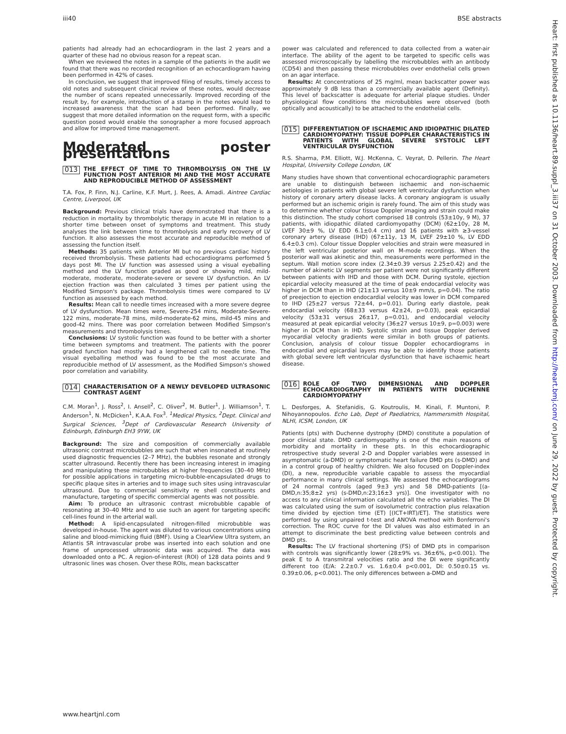iii40 BSE abstracts
patients had already had an echocardiogram in the last 2 years and a quarter of these had no obvious reason for a repeat scan.
When we reviewed the notes in a sample of the patients in the audit we found that there was no recorded recognition of an echocardiogram having been performed in 42% of cases.
In conclusion, we suggest that improved filing of results, timely access to old notes and subsequent clinical review of these notes, would decrease the number of scans repeated unnecessarily. Improved recording of the result by, for example, introduction of a stamp in the notes would lead to increased awareness that the scan had been performed. Finally, we suggest that more detailed information on the request form, with a specific question posed would enable the sonographer a more focused approach and allow for improved time management.
Moderated poster presentations
013 THE EFFECT OF TIME TO THROMBOLYSIS ON THE LV FUNCTION POST ANTERIOR MI AND THE MOST ACCURATE AND REPRODUCIBLE METHOD OF ASSESSMENT
T.A. Fox, P. Finn, N.J. Carline, K.F. Murt, J. Rees, A. Amadi. Aintree Cardiac Centre, Liverpool, UK
Background: Previous clinical trials have demonstrated that there is a reduction in mortality by thrombolytic therapy in acute MI in relation to a shorter time between onset of symptoms and treatment. This study analyses the link between time to thrombolysis and early recovery of LV function. It also assesses the most accurate and reproducible method of assessing the function itself.
Methods: 35 patients with Anterior MI but no previous cardiac history received thrombolysis. These patients had echocardiograms performed 5 days post MI. The LV function was assessed using a visual eyeballing method and the LV function graded as good or showing mild, mild-moderate, moderate, moderate-severe or severe LV dysfunction. An LV ejection fraction was then calculated 3 times per patient using the Modified Simpson's package. Thrombolysis times were compared to LV function as assessed by each method.
Results: Mean call to needle times increased with a more severe degree of LV dysfunction. Mean times were, Severe-254 mins, Moderate-Severe-122 mins, moderate-78 mins, mild-moderate-62 mins, mild-45 mins and good-42 mins. There was poor correlation between Modified Simpson's measurements and thrombolysis times.
Conclusions: LV systolic function was found to be better with a shorter time between symptoms and treatment. The patients with the poorer graded function had mostly had a lengthened call to needle time. The visual eyeballing method was found to be the most accurate and reproducible method of LV assessment, as the Modified Simpson's showed poor correlation and variability.
014 CHARACTERISATION OF A NEWLY DEVELOPED ULTRASONIC CONTRAST AGENT
C.M. Moran<sup>1</sup>, J. Ross<sup>2</sup>, I. Ansell<sup>2</sup>, C. Oliver<sup>2</sup>, M. Butler<sup>1</sup>, J. Williamson<sup>1</sup>, T. Anderson<sup>1</sup>, N. McDicken<sup>1</sup>, K.A.A. Fox<sup>3</sup>. <sup>1</sup>Medical Physics, <sup>2</sup>Dept. Clinical and Surgical Sciences, <sup>3</sup>Dept of Cardiovascular Research University of Edinburgh, Edinburgh EH3 9YW, UK
Background: The size and composition of commercially available ultrasonic contrast microbubbles are such that when insonated at routinely used diagnostic frequencies (2–7 MHz), the bubbles resonate and strongly scatter ultrasound. Recently there has been increasing interest in imaging and manipulating these microbubbles at higher frequencies (30–40 MHz) for possible applications in targeting micro-bubble-encapsulated drugs to specific plaque sites in arteries and to image such sites using intravascular ultrasound. Due to commercial sensitivity re shell constituents and manufacture, targeting of specific commercial agents was not possible.
Aim: To produce an ultrasonic contrast microbubble capable of resonating at 30–40 MHz and to use such an agent for targeting specific cell-lines found in the arterial wall.
Method: A lipid-encapsulated nitrogen-filled microbubble was developed in-house. The agent was diluted to various concentrations using saline and blood-mimicking fluid (BMF). Using a ClearView Ultra system, an Atlantis SR intravascular probe was inserted into each solution and one frame of unprocessed ultrasonic data was acquired. The data was downloaded onto a PC. A region-of-interest (ROI) of 128 data points and 9 ultrasonic lines was chosen. Over these ROIs, mean backscatter
power was calculated and referenced to data collected from a water-air interface. The ability of the agent to be targeted to specific cells was assessed microscopically by labelling the microbubbles with an antibody (CD54) and then passing these microbubbles over endothelial cells grown on an agar interface.
Results: At concentrations of 25 mg/ml, mean backscatter power was approximately 9 dB less than a commercially available agent (Definity). This level of backscatter is adequate for arterial plaque studies. Under physiological flow conditions the microbubbles were observed (both optically and acoustically) to be attached to the endothelial cells.
015 DIFFERENTIATION OF ISCHAEMIC AND IDIOPATHIC DILATED CARDIOMYOPATHY: TISSUE DOPPLER CHARACTERISTICS IN PATIENTS WITH GLOBAL SEVERE SYSTOLIC LEFT VENTRICULAR DYSFUNCTION
R.S. Sharma, P.M. Elliott, W.J. McKenna, C. Veyrat, D. Pellerin. The Heart Hospital, University College London, UK
Many studies have shown that conventional echocardiographic parameters are unable to distinguish between ischaemic and non-ischaemic aetiologies in patients with global severe left ventricular dysfunction when history of coronary artery disease lacks. A coronary angiogram is usually performed but an ischemic origin is rarely found. The aim of this study was to determine whether colour tissue Doppler imaging and strain could make this distinction. The study cohort comprised 18 controls (53±10y, 9 M), 37 patients, with idiopathic dilated cardiomyopathy (DCM) (62±10y, 28 M, LVEF 30±9 %, LV EDD 6.1±0.4 cm) and 16 patients with ≥3-vessel coronary artery disease (IHD) (67±11y, 13 M, LVEF 29±10 %, LV EDD 6.4±0.3 cm). Colour tissue Doppler velocities and strain were measured in the left ventricular posterior wall on M-mode recordings. When the posterior wall was akinetic and thin, measurements were performed in the septum. Wall motion score index (2.34±0.39 versus 2.25±0.42) and the number of akinetic LV segments per patient were not significantly different between patients with IHD and those with DCM. During systole, ejection epicardial velocity measured at the time of peak endocardial velocity was higher in DCM than in IHD (21±13 versus 10±9 mm/s, p=0.04). The ratio of preejection to ejection endocardial velocity was lower in DCM compared to IHD (25±27 versus 72±44, p=0.01). During early diastole, peak endocardial velocity (68±33 versus 42±24, p=0.03), peak epicardial velocity (53±31 versus 26±17, p=0.01), and endocardial velocity measured at peak epicardial velocity (36±27 versus 10±9, p=0.003) were higher in DCM than in IHD. Systolic strain and tissue Doppler derived myocardial velocity gradients were similar in both groups of patients. Conclusion, analysis of colour tissue Doppler echocardiograms in endocardial and epicardial layers may be able to identify those patients with global severe left ventricular dysfunction that have ischaemic heart disease.
016 ROLE OF TWO DIMENSIONAL AND DOPPLER ECHOCARDIOGRAPHY IN PATIENTS WITH DUCHENNE CARDIOMYOPATHY
L. Desforges, A. Stefanidis, G. Koutroulis, M. Kinali, F. Muntoni, P. Nihoyannopoulos. Echo Lab, Dept of Paediatrics, Hammersmith Hospital, NLHI, ICSM, London, UK
Patients (pts) with Duchenne dystrophy (DMD) constitute a population of poor clinical state. DMD cardiomyopathy is one of the main reasons of morbidity and mortality in these pts. In this echocardiographic retrospective study several 2-D and Doppler variables were assessed in asymptomatic (a-DMD) or symptomatic heart failure DMD pts (s-DMD) and in a control group of healthy children. We also focused on Doppler-index (DI), a new, reproducible variable capable to assess the myocardial performance in many clinical settings. We assessed the echocardiograms of 24 normal controls (aged 9±3 yrs) and 58 DMD-patients [(a-DMD,n:35;8±2 yrs) (s-DMD,n:23;16±3 yrs)]. One investigator with no access to any clinical information calculated all the echo variables. The DI was calculated using the sum of isovolumetric contraction plus relaxation time divided by ejection time (ET) [(ICT+IRT)/ET]. The statistics were performed by using unpaired t-test and ANOVA method with Bonferroni's correction. The ROC curve for the DI values was also estimated in an attempt to discriminate the best predicting value between controls and DMD pts.
Results: The LV fractional shortening (FS) of DMD pts in comparison with controls was significantly lower (28±9% vs. 36±6%, p<0.001). The peak E to A transmitral velocities ratio and the DI were significantly different too (E/A: 2.2±0.7 vs. 1.6±0.4 p<0.001, DI: 0.50±0.15 vs. 0.39±0.06, p<0.001). The only differences between a-DMD and
www.heartjnl.com
Heart: first published as 10.1136/heart.89.suppl_3.iii37 on 31 October 2003. Downloaded from http://heart.bmj.com/ on June 29, 2022 by guest. Protected by copyright.